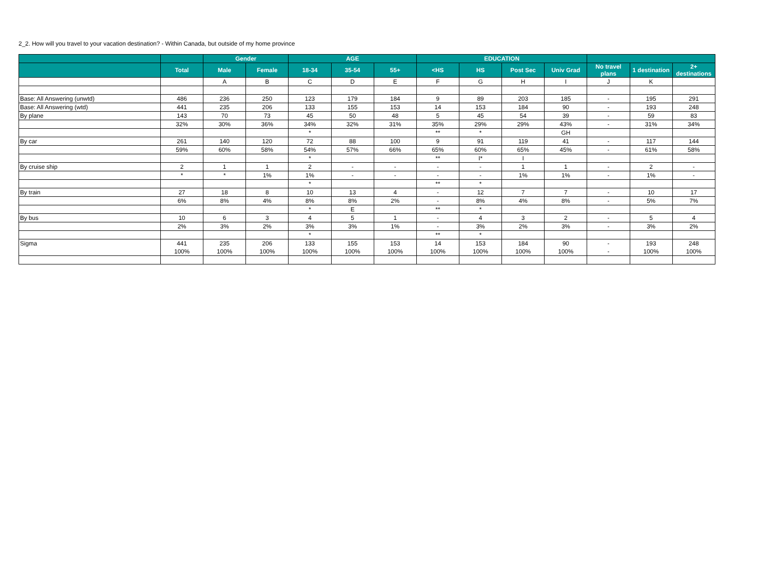2_2. How will you travel to your vacation destination? - Within Canada, but outside of my home province
| | | Gender | | AGE | | | EDUCATION | | | | | | |
| --- | --- | --- | --- | --- | --- | --- | --- | --- | --- | --- | --- | --- | --- |
| | Total | Male | Female | 18-34 | 35-54 | 55+ | <HS | HS | Post Sec | Univ Grad | No travel plans | 1 destination | 2+ destinations |
| | | A | B | C | D | E | F | G | H | I | J | K | |
| Base: All Answering (unwtd) | 486 | 236 | 250 | 123 | 179 | 184 | 9 | 89 | 203 | 185 | - | 195 | 291 |
| Base: All Answering (wtd) | 441 | 235 | 206 | 133 | 155 | 153 | 14 | 153 | 184 | 90 | - | 193 | 248 |
| By plane | 143 | 70 | 73 | 45 | 50 | 48 | 5 | 45 | 54 | 39 | - | 59 | 83 |
| | 32% | 30% | 36% | 34% | 32% | 31% | 35% | 29% | 29% | 43% | - | 31% | 34% |
| | | | | * | | | ** | * | | GH | | | |
| By car | 261 | 140 | 120 | 72 | 88 | 100 | 9 | 91 | 119 | 41 | - | 117 | 144 |
| | 59% | 60% | 58% | 54% | 57% | 66% | 65% | 60% | 65% | 45% | - | 61% | 58% |
| | | | | * | | | ** | I* | I | | | | |
| By cruise ship | 2 | 1 | 1 | 2 | - | - | - | - | 1 | 1 | - | 2 | - |
| | * | * | 1% | 1% | - | - | - | - | 1% | 1% | - | 1% | - |
| | | | | * | | | ** | * | | | | | |
| By train | 27 | 18 | 8 | 10 | 13 | 4 | - | 12 | 7 | 7 | - | 10 | 17 |
| | 6% | 8% | 4% | 8% | 8% | 2% | - | 8% | 4% | 8% | - | 5% | 7% |
| | | | | * | E | | ** | * | | | | | |
| By bus | 10 | 6 | 3 | 4 | 5 | 1 | - | 4 | 3 | 2 | - | 5 | 4 |
| | 2% | 3% | 2% | 3% | 3% | 1% | - | 3% | 2% | 3% | - | 3% | 2% |
| | | | | * | | | ** | * | | | | | |
| Sigma | 441 | 235 | 206 | 133 | 155 | 153 | 14 | 153 | 184 | 90 | - | 193 | 248 |
| | 100% | 100% | 100% | 100% | 100% | 100% | 100% | 100% | 100% | 100% | - | 100% | 100% |